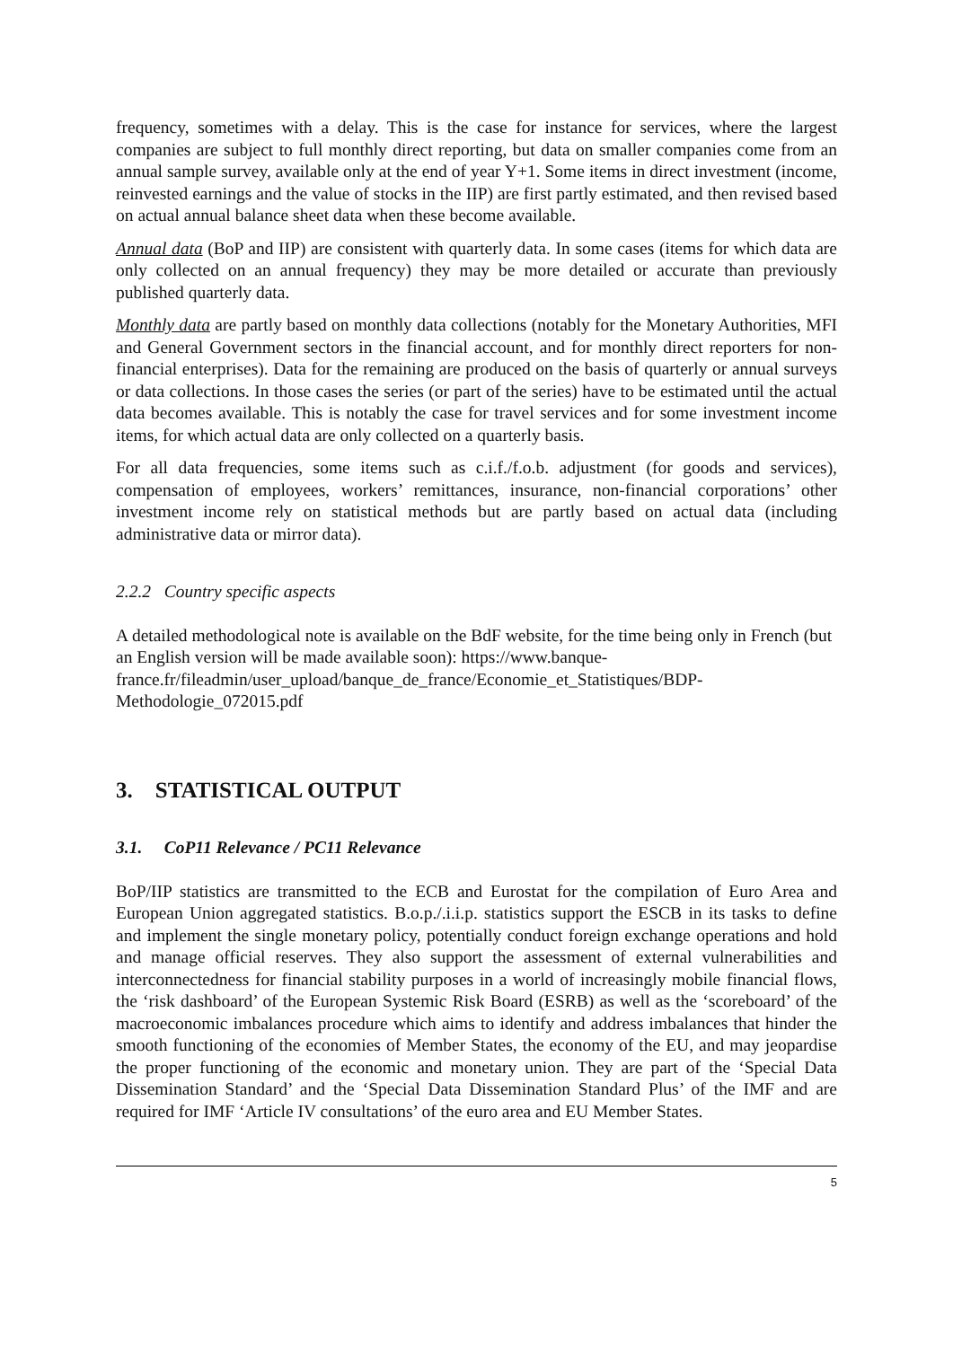frequency, sometimes with a delay. This is the case for instance for services, where the largest companies are subject to full monthly direct reporting, but data on smaller companies come from an annual sample survey, available only at the end of year Y+1. Some items in direct investment (income, reinvested earnings and the value of stocks in the IIP) are first partly estimated, and then revised based on actual annual balance sheet data when these become available.
Annual data (BoP and IIP) are consistent with quarterly data. In some cases (items for which data are only collected on an annual frequency) they may be more detailed or accurate than previously published quarterly data.
Monthly data are partly based on monthly data collections (notably for the Monetary Authorities, MFI and General Government sectors in the financial account, and for monthly direct reporters for non-financial enterprises). Data for the remaining are produced on the basis of quarterly or annual surveys or data collections. In those cases the series (or part of the series) have to be estimated until the actual data becomes available. This is notably the case for travel services and for some investment income items, for which actual data are only collected on a quarterly basis.
For all data frequencies, some items such as c.i.f./f.o.b. adjustment (for goods and services), compensation of employees, workers’ remittances, insurance, non-financial corporations’ other investment income rely on statistical methods but are partly based on actual data (including administrative data or mirror data).
2.2.2 Country specific aspects
A detailed methodological note is available on the BdF website, for the time being only in French (but an English version will be made available soon): https://www.banque-france.fr/fileadmin/user_upload/banque_de_france/Economie_et_Statistiques/BDP-Methodologie_072015.pdf
3. STATISTICAL OUTPUT
3.1. CoP11 Relevance / PC11 Relevance
BoP/IIP statistics are transmitted to the ECB and Eurostat for the compilation of Euro Area and European Union aggregated statistics. B.o.p./.i.i.p. statistics support the ESCB in its tasks to define and implement the single monetary policy, potentially conduct foreign exchange operations and hold and manage official reserves. They also support the assessment of external vulnerabilities and interconnectedness for financial stability purposes in a world of increasingly mobile financial flows, the ‘risk dashboard’ of the European Systemic Risk Board (ESRB) as well as the ‘scoreboard’ of the macroeconomic imbalances procedure which aims to identify and address imbalances that hinder the smooth functioning of the economies of Member States, the economy of the EU, and may jeopardise the proper functioning of the economic and monetary union. They are part of the ‘Special Data Dissemination Standard’ and the ‘Special Data Dissemination Standard Plus’ of the IMF and are required for IMF ‘Article IV consultations’ of the euro area and EU Member States.
5